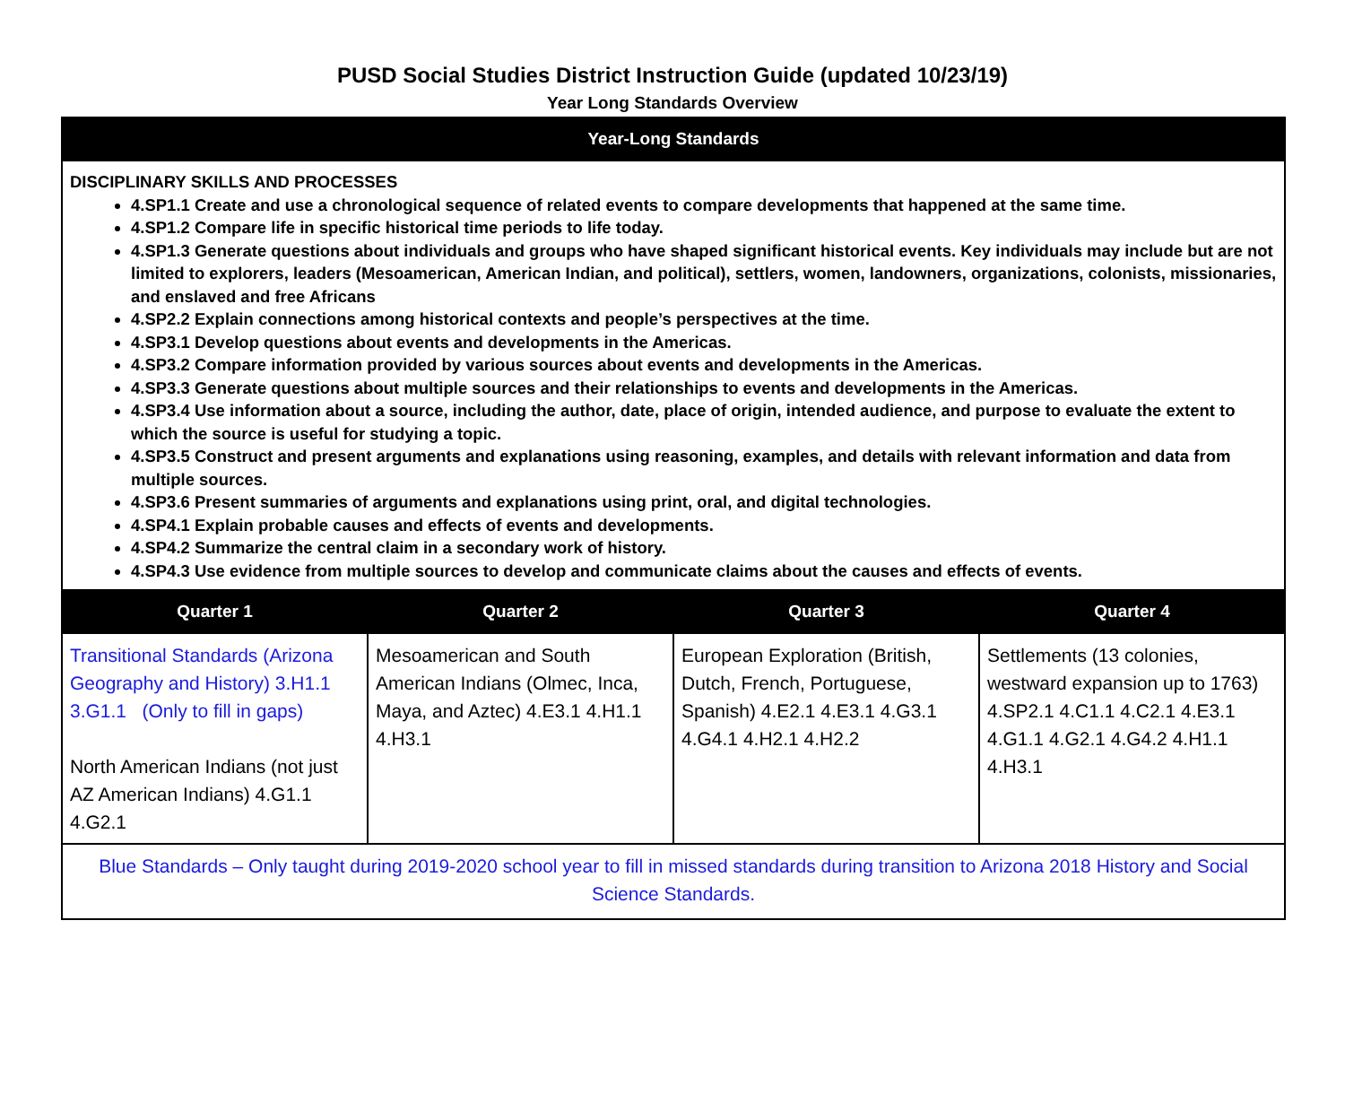PUSD Social Studies District Instruction Guide (updated 10/23/19)
Year Long Standards Overview
| Year-Long Standards | | | |
| --- | --- | --- | --- |
| DISCIPLINARY SKILLS AND PROCESSES 4.SP1.1 Create and use a chronological sequence of related events to compare developments that happened at the same time. 4.SP1.2 Compare life in specific historical time periods to life today. 4.SP1.3 Generate questions about individuals and groups who have shaped significant historical events. Key individuals may include but are not limited to explorers, leaders (Mesoamerican, American Indian, and political), settlers, women, landowners, organizations, colonists, missionaries, and enslaved and free Africans 4.SP2.2 Explain connections among historical contexts and people’s perspectives at the time. 4.SP3.1 Develop questions about events and developments in the Americas. 4.SP3.2 Compare information provided by various sources about events and developments in the Americas. 4.SP3.3 Generate questions about multiple sources and their relationships to events and developments in the Americas. 4.SP3.4 Use information about a source, including the author, date, place of origin, intended audience, and purpose to evaluate the extent to which the source is useful for studying a topic. 4.SP3.5 Construct and present arguments and explanations using reasoning, examples, and details with relevant information and data from multiple sources. 4.SP3.6 Present summaries of arguments and explanations using print, oral, and digital technologies. 4.SP4.1 Explain probable causes and effects of events and developments. 4.SP4.2 Summarize the central claim in a secondary work of history. 4.SP4.3 Use evidence from multiple sources to develop and communicate claims about the causes and effects of events. | | | |
| Quarter 1 | Quarter 2 | Quarter 3 | Quarter 4 |
| Transitional Standards (Arizona Geography and History) 3.H1.1 3.G1.1 (Only to fill in gaps) North American Indians (not just AZ American Indians) 4.G1.1 4.G2.1 | Mesoamerican and South American Indians (Olmec, Inca, Maya, and Aztec) 4.E3.1 4.H1.1 4.H3.1 | European Exploration (British, Dutch, French, Portuguese, Spanish) 4.E2.1 4.E3.1 4.G3.1 4.G4.1 4.H2.1 4.H2.2 | Settlements (13 colonies, westward expansion up to 1763) 4.SP2.1 4.C1.1 4.C2.1 4.E3.1 4.G1.1 4.G2.1 4.G4.2 4.H1.1 4.H3.1 |
| Blue Standards – Only taught during 2019-2020 school year to fill in missed standards during transition to Arizona 2018 History and Social Science Standards. | | | |